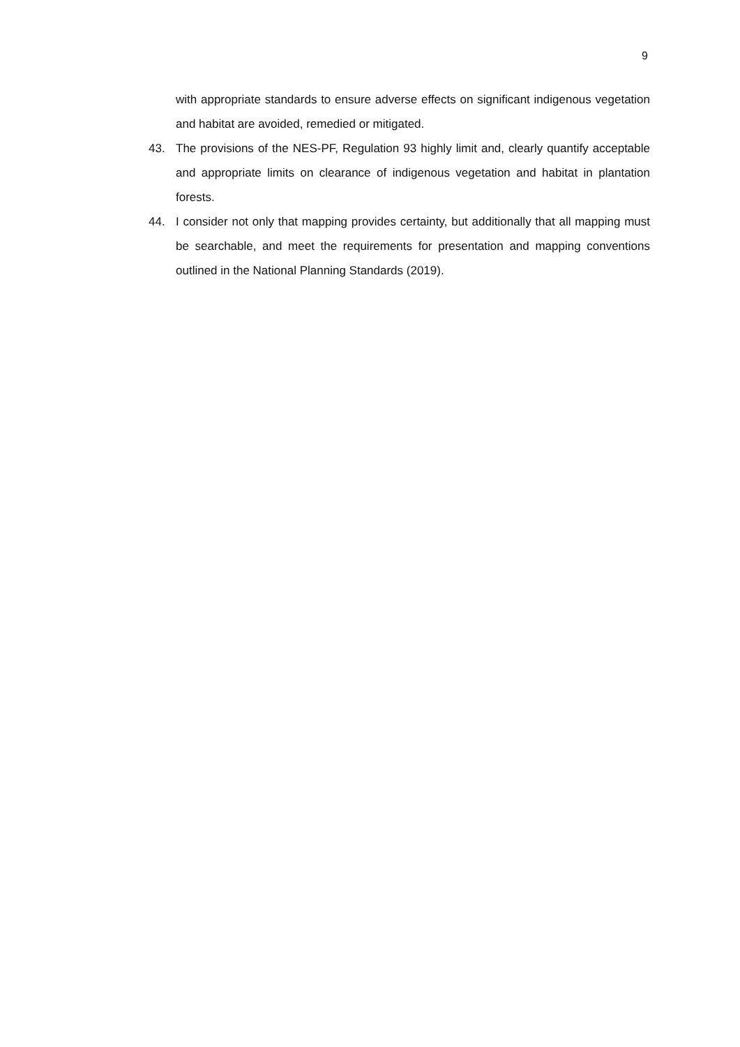9
with appropriate standards to ensure adverse effects on significant indigenous vegetation and habitat are avoided, remedied or mitigated.
43. The provisions of the NES-PF, Regulation 93 highly limit and, clearly quantify acceptable and appropriate limits on clearance of indigenous vegetation and habitat in plantation forests.
44. I consider not only that mapping provides certainty, but additionally that all mapping must be searchable, and meet the requirements for presentation and mapping conventions outlined in the National Planning Standards (2019).